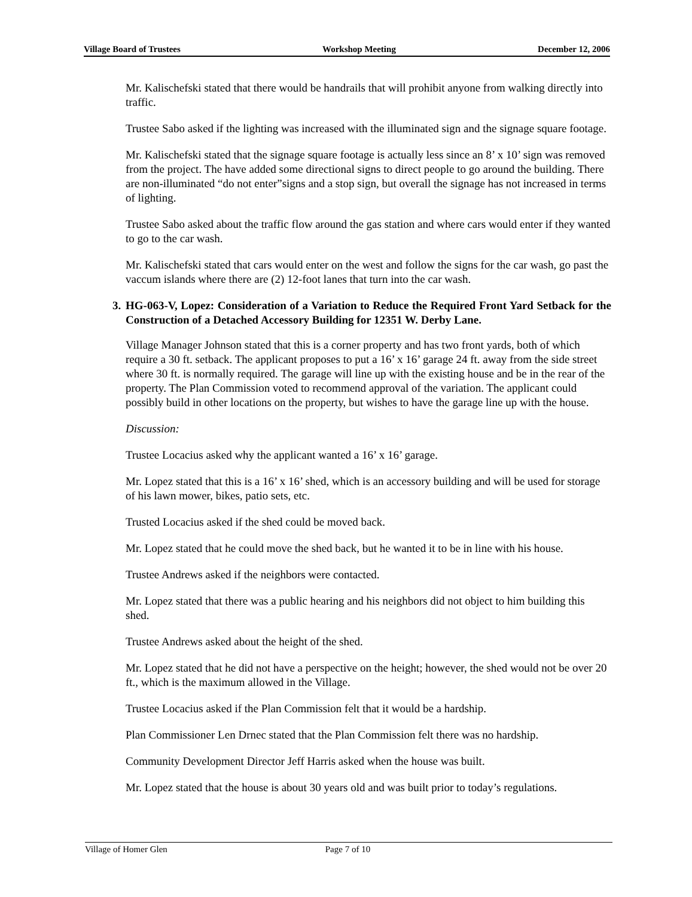Village Board of Trustees Workshop Meeting December 12, 2006
Mr. Kalischefski stated that there would be handrails that will prohibit anyone from walking directly into traffic.
Trustee Sabo asked if the lighting was increased with the illuminated sign and the signage square footage.
Mr. Kalischefski stated that the signage square footage is actually less since an 8’ x 10’ sign was removed from the project. The have added some directional signs to direct people to go around the building. There are non-illuminated “do not enter”signs and a stop sign, but overall the signage has not increased in terms of lighting.
Trustee Sabo asked about the traffic flow around the gas station and where cars would enter if they wanted to go to the car wash.
Mr. Kalischefski stated that cars would enter on the west and follow the signs for the car wash, go past the vaccum islands where there are (2) 12-foot lanes that turn into the car wash.
3.
HG-063-V, Lopez: Consideration of a Variation to Reduce the Required Front Yard Setback for the Construction of a Detached Accessory Building for 12351 W. Derby Lane.
Village Manager Johnson stated that this is a corner property and has two front yards, both of which require a 30 ft. setback. The applicant proposes to put a 16’ x 16’ garage 24 ft. away from the side street where 30 ft. is normally required. The garage will line up with the existing house and be in the rear of the property. The Plan Commission voted to recommend approval of the variation. The applicant could possibly build in other locations on the property, but wishes to have the garage line up with the house.
Discussion:
Trustee Locacius asked why the applicant wanted a 16’ x 16’ garage.
Mr. Lopez stated that this is a 16’ x 16’ shed, which is an accessory building and will be used for storage of his lawn mower, bikes, patio sets, etc.
Trusted Locacius asked if the shed could be moved back.
Mr. Lopez stated that he could move the shed back, but he wanted it to be in line with his house.
Trustee Andrews asked if the neighbors were contacted.
Mr. Lopez stated that there was a public hearing and his neighbors did not object to him building this shed.
Trustee Andrews asked about the height of the shed.
Mr. Lopez stated that he did not have a perspective on the height; however, the shed would not be over 20 ft., which is the maximum allowed in the Village.
Trustee Locacius asked if the Plan Commission felt that it would be a hardship.
Plan Commissioner Len Drnec stated that the Plan Commission felt there was no hardship.
Community Development Director Jeff Harris asked when the house was built.
Mr. Lopez stated that the house is about 30 years old and was built prior to today’s regulations.
Village of Homer Glen Page 7 of 10